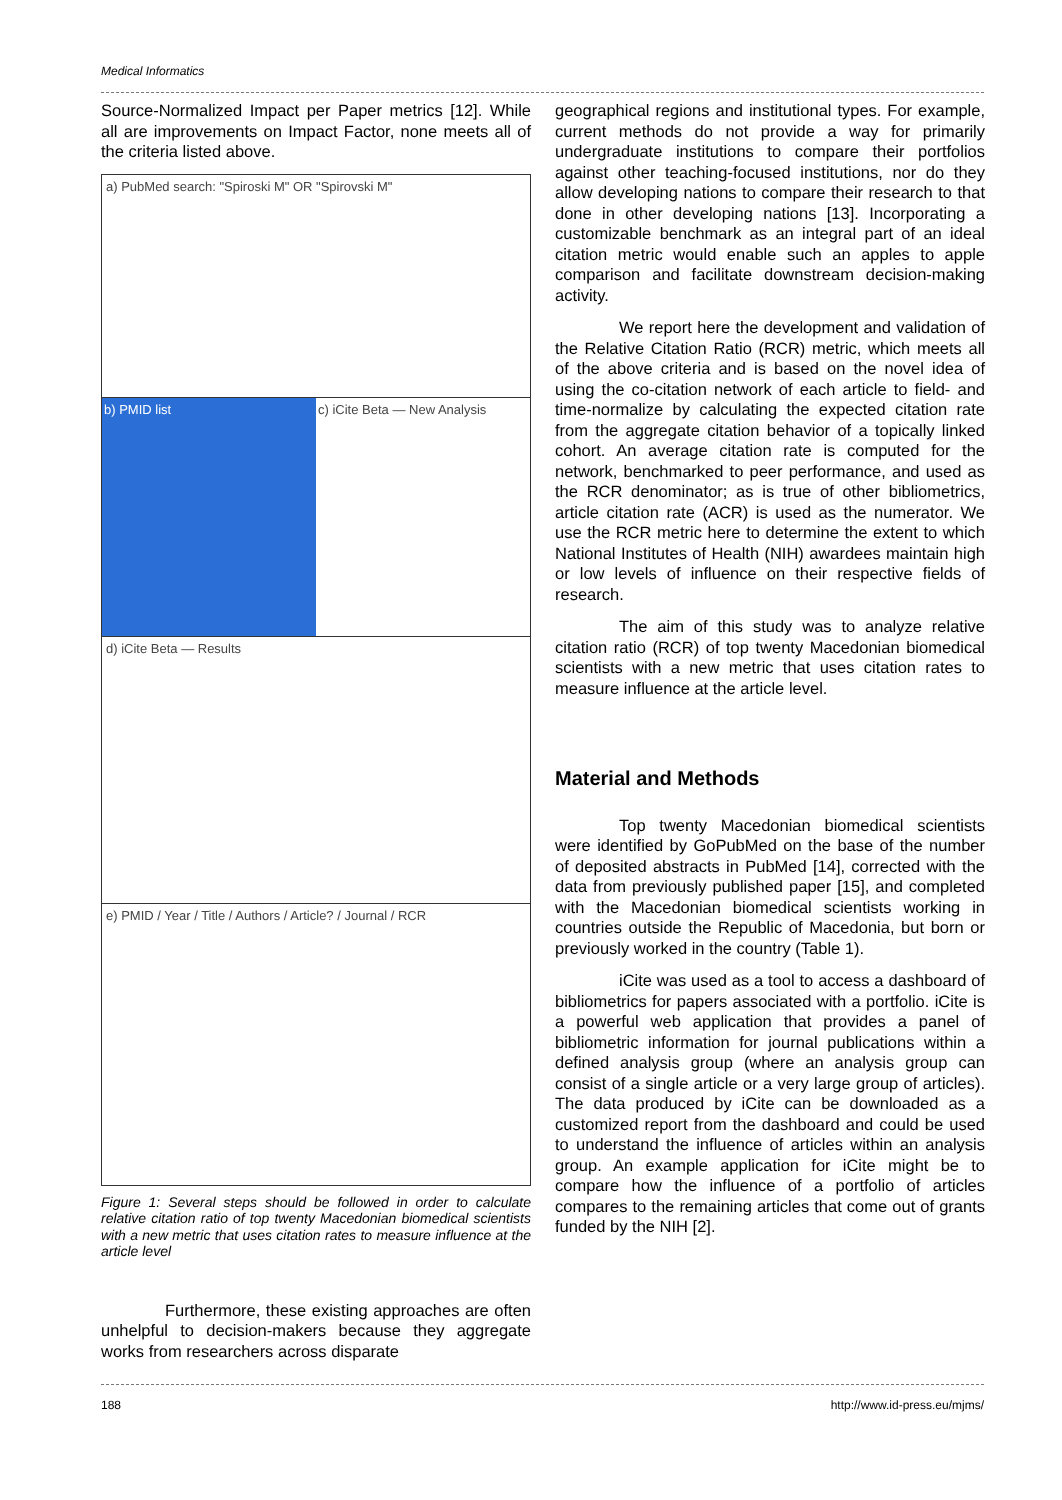Medical Informatics
Source-Normalized Impact per Paper metrics [12]. While all are improvements on Impact Factor, none meets all of the criteria listed above.
a) PubMed search: "Spiroski M" OR "Spirovski M"
b) PMID list c) iCite Beta — New Analysis
d) iCite Beta — Results
e) PMID / Year / Title / Authors / Article? / Journal / RCR
Figure 1: Several steps should be followed in order to calculate relative citation ratio of top twenty Macedonian biomedical scientists with a new metric that uses citation rates to measure influence at the article level
Furthermore, these existing approaches are often unhelpful to decision-makers because they aggregate works from researchers across disparate
geographical regions and institutional types. For example, current methods do not provide a way for primarily undergraduate institutions to compare their portfolios against other teaching-focused institutions, nor do they allow developing nations to compare their research to that done in other developing nations [13]. Incorporating a customizable benchmark as an integral part of an ideal citation metric would enable such an apples to apple comparison and facilitate downstream decision-making activity.
We report here the development and validation of the Relative Citation Ratio (RCR) metric, which meets all of the above criteria and is based on the novel idea of using the co-citation network of each article to field- and time-normalize by calculating the expected citation rate from the aggregate citation behavior of a topically linked cohort. An average citation rate is computed for the network, benchmarked to peer performance, and used as the RCR denominator; as is true of other bibliometrics, article citation rate (ACR) is used as the numerator. We use the RCR metric here to determine the extent to which National Institutes of Health (NIH) awardees maintain high or low levels of influence on their respective fields of research.
The aim of this study was to analyze relative citation ratio (RCR) of top twenty Macedonian biomedical scientists with a new metric that uses citation rates to measure influence at the article level.
Material and Methods
Top twenty Macedonian biomedical scientists were identified by GoPubMed on the base of the number of deposited abstracts in PubMed [14], corrected with the data from previously published paper [15], and completed with the Macedonian biomedical scientists working in countries outside the Republic of Macedonia, but born or previously worked in the country (Table 1).
iCite was used as a tool to access a dashboard of bibliometrics for papers associated with a portfolio. iCite is a powerful web application that provides a panel of bibliometric information for journal publications within a defined analysis group (where an analysis group can consist of a single article or a very large group of articles). The data produced by iCite can be downloaded as a customized report from the dashboard and could be used to understand the influence of articles within an analysis group. An example application for iCite might be to compare how the influence of a portfolio of articles compares to the remaining articles that come out of grants funded by the NIH [2].
188 http://www.id-press.eu/mjms/